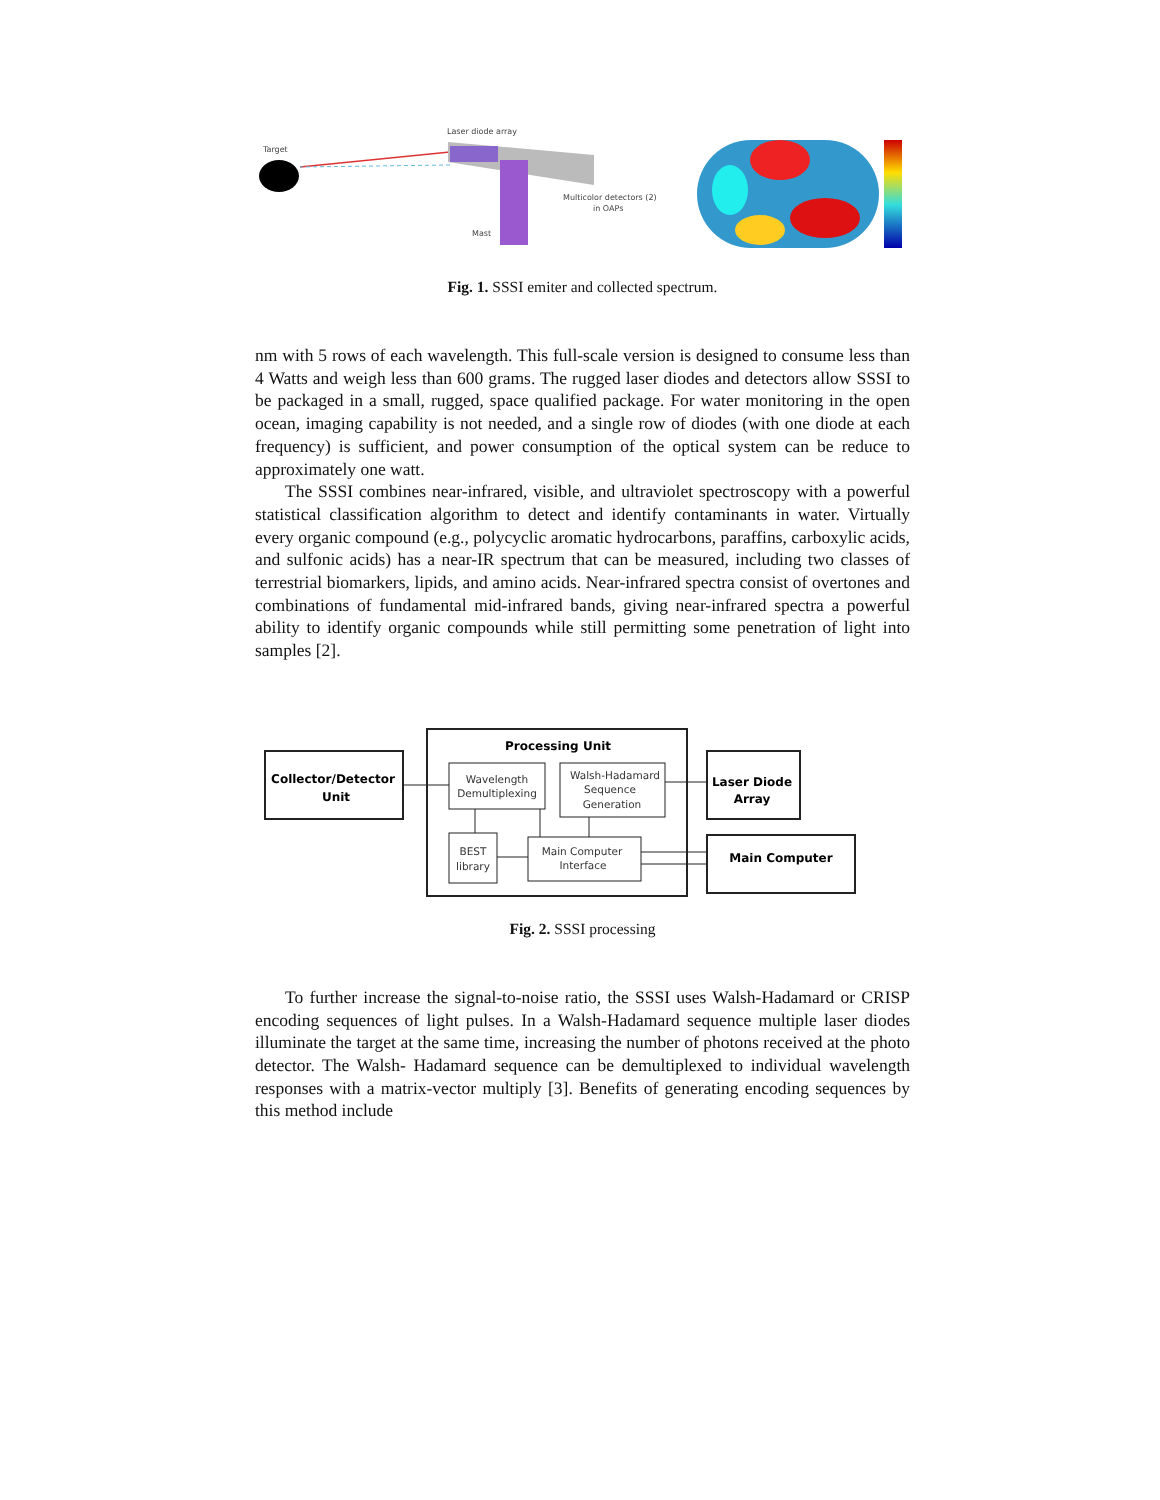Target
Laser diode array
Multicolor detectors (2)
in OAPs
Mast
Fig. 1. SSSI emiter and collected spectrum.
nm with 5 rows of each wavelength. This full-scale version is designed to consume less than 4 Watts and weigh less than 600 grams. The rugged laser diodes and detectors allow SSSI to be packaged in a small, rugged, space qualified package. For water monitoring in the open ocean, imaging capability is not needed, and a single row of diodes (with one diode at each frequency) is sufficient, and power consumption of the optical system can be reduce to approximately one watt.
The SSSI combines near-infrared, visible, and ultraviolet spectroscopy with a powerful statistical classification algorithm to detect and identify contaminants in water. Virtually every organic compound (e.g., polycyclic aromatic hydrocarbons, paraffins, carboxylic acids, and sulfonic acids) has a near-IR spectrum that can be measured, including two classes of terrestrial biomarkers, lipids, and amino acids. Near-infrared spectra consist of overtones and combinations of fundamental mid-infrared bands, giving near-infrared spectra a powerful ability to identify organic compounds while still permitting some penetration of light into samples [2].
Processing Unit
Collector/Detector
Unit
Laser Diode
Array
Main Computer
Wavelength
Demultiplexing
Walsh-Hadamard
Sequence
Generation
BEST
library
Main Computer
Interface
Fig. 2. SSSI processing
To further increase the signal-to-noise ratio, the SSSI uses Walsh-Hadamard or CRISP encoding sequences of light pulses. In a Walsh-Hadamard sequence multiple laser diodes illuminate the target at the same time, increasing the number of photons received at the photo detector. The Walsh- Hadamard sequence can be demultiplexed to individual wavelength responses with a matrix-vector multiply [3]. Benefits of generating encoding sequences by this method include